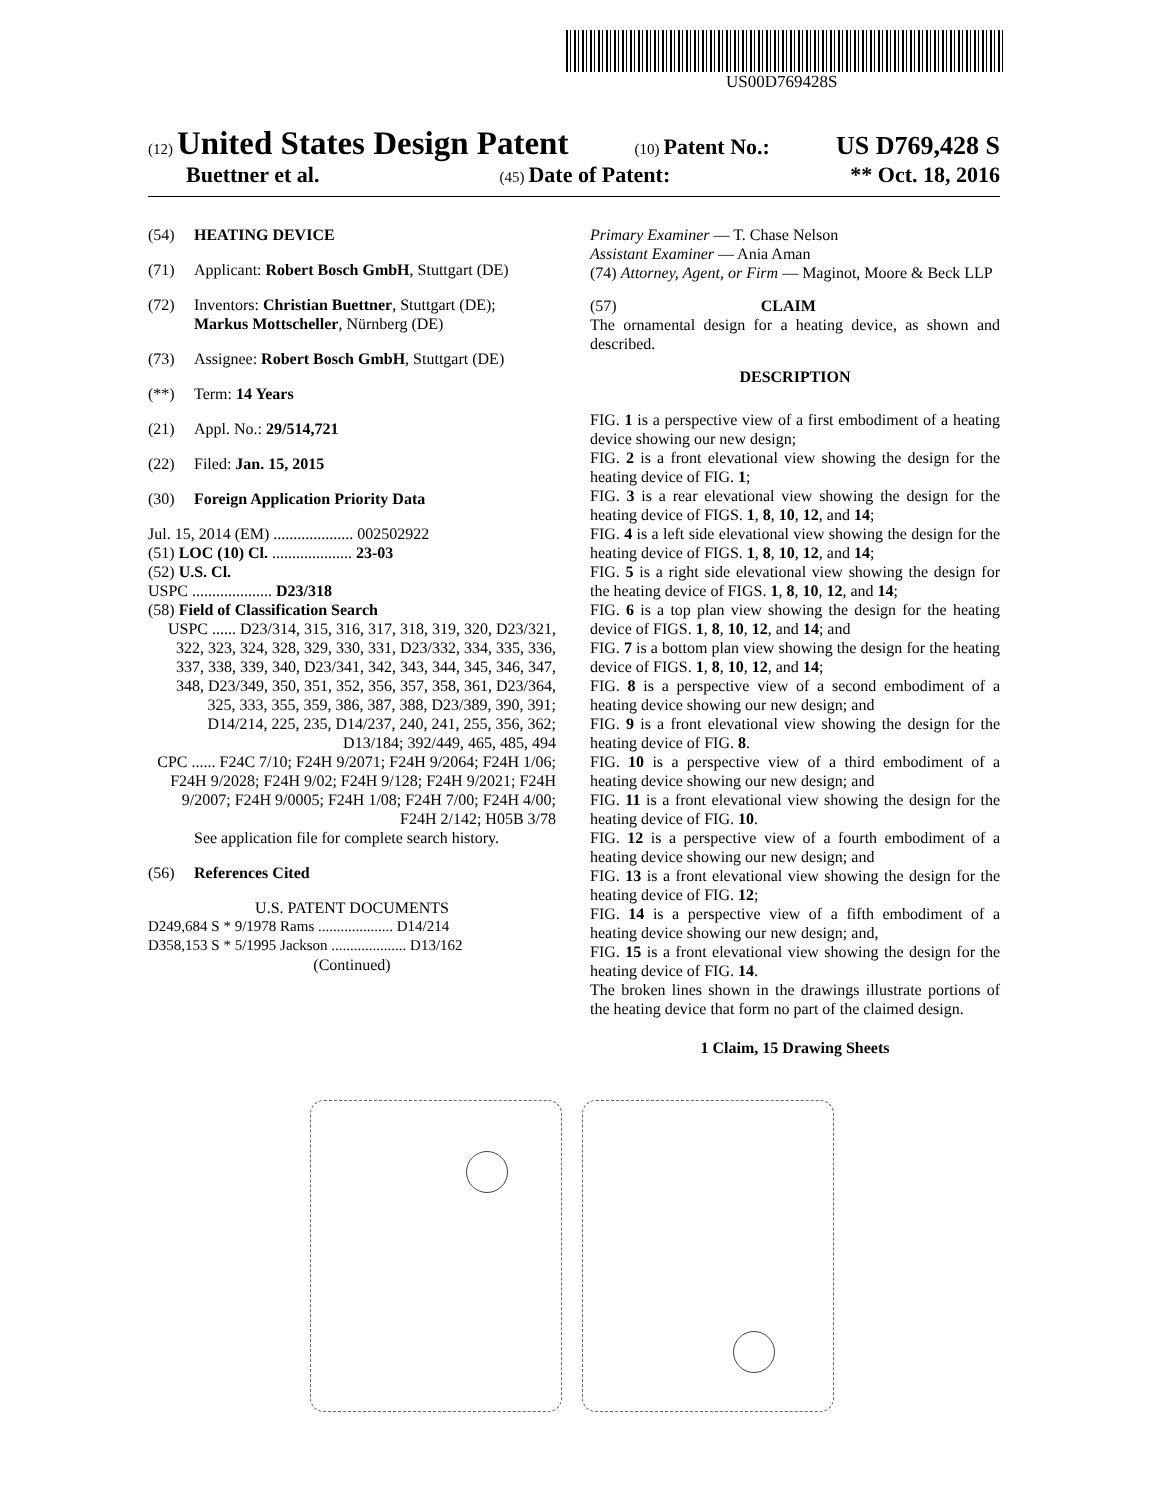US00D769428S
(12) United States Design Patent (10) Patent No.: US D769,428 S
Buettner et al. (45) Date of Patent: ** Oct. 18, 2016
(54) HEATING DEVICE
(71) Applicant: Robert Bosch GmbH, Stuttgart (DE)
(72) Inventors: Christian Buettner, Stuttgart (DE);
Markus Mottscheller, Nürnberg (DE)
(73) Assignee: Robert Bosch GmbH, Stuttgart (DE)
(**) Term: 14 Years
(21) Appl. No.: 29/514,721
(22) Filed: Jan. 15, 2015
(30) Foreign Application Priority Data
Jul. 15, 2014 (EM) .................... 002502922
(51) LOC (10) Cl. .................... 23-03
(52) U.S. Cl.
USPC .................... D23/318
(58) Field of Classification Search
USPC ...... D23/314, 315, 316, 317, 318, 319, 320, D23/321, 322, 323, 324, 328, 329, 330, 331, D23/332, 334, 335, 336, 337, 338, 339, 340, D23/341, 342, 343, 344, 345, 346, 347, 348, D23/349, 350, 351, 352, 356, 357, 358, 361, D23/364, 325, 333, 355, 359, 386, 387, 388, D23/389, 390, 391; D14/214, 225, 235, D14/237, 240, 241, 255, 356, 362; D13/184; 392/449, 465, 485, 494
CPC ...... F24C 7/10; F24H 9/2071; F24H 9/2064; F24H 1/06; F24H 9/2028; F24H 9/02; F24H 9/128; F24H 9/2021; F24H 9/2007; F24H 9/0005; F24H 1/08; F24H 7/00; F24H 4/00; F24H 2/142; H05B 3/78
See application file for complete search history.
(56) References Cited
U.S. PATENT DOCUMENTS
D249,684 S * 9/1978 Rams .................... D14/214
D358,153 S * 5/1995 Jackson .................... D13/162
(Continued)
Primary Examiner — T. Chase Nelson
Assistant Examiner — Ania Aman
(74) Attorney, Agent, or Firm — Maginot, Moore & Beck LLP
(57) CLAIM
The ornamental design for a heating device, as shown and described.
DESCRIPTION
FIG. 1 is a perspective view of a first embodiment of a heating device showing our new design;
FIG. 2 is a front elevational view showing the design for the heating device of FIG. 1;
FIG. 3 is a rear elevational view showing the design for the heating device of FIGS. 1, 8, 10, 12, and 14;
FIG. 4 is a left side elevational view showing the design for the heating device of FIGS. 1, 8, 10, 12, and 14;
FIG. 5 is a right side elevational view showing the design for the heating device of FIGS. 1, 8, 10, 12, and 14;
FIG. 6 is a top plan view showing the design for the heating device of FIGS. 1, 8, 10, 12, and 14; and
FIG. 7 is a bottom plan view showing the design for the heating device of FIGS. 1, 8, 10, 12, and 14;
FIG. 8 is a perspective view of a second embodiment of a heating device showing our new design; and
FIG. 9 is a front elevational view showing the design for the heating device of FIG. 8.
FIG. 10 is a perspective view of a third embodiment of a heating device showing our new design; and
FIG. 11 is a front elevational view showing the design for the heating device of FIG. 10.
FIG. 12 is a perspective view of a fourth embodiment of a heating device showing our new design; and
FIG. 13 is a front elevational view showing the design for the heating device of FIG. 12;
FIG. 14 is a perspective view of a fifth embodiment of a heating device showing our new design; and,
FIG. 15 is a front elevational view showing the design for the heating device of FIG. 14.
The broken lines shown in the drawings illustrate portions of the heating device that form no part of the claimed design.
1 Claim, 15 Drawing Sheets